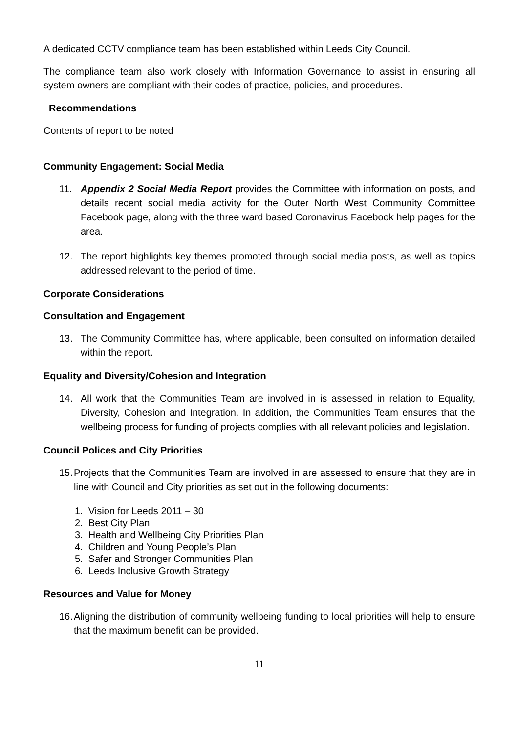A dedicated CCTV compliance team has been established within Leeds City Council.
The compliance team also work closely with Information Governance to assist in ensuring all system owners are compliant with their codes of practice, policies, and procedures.
Recommendations
Contents of report to be noted
Community Engagement: Social Media
11. Appendix 2 Social Media Report provides the Committee with information on posts, and details recent social media activity for the Outer North West Community Committee Facebook page, along with the three ward based Coronavirus Facebook help pages for the area.
12. The report highlights key themes promoted through social media posts, as well as topics addressed relevant to the period of time.
Corporate Considerations
Consultation and Engagement
13. The Community Committee has, where applicable, been consulted on information detailed within the report.
Equality and Diversity/Cohesion and Integration
14. All work that the Communities Team are involved in is assessed in relation to Equality, Diversity, Cohesion and Integration. In addition, the Communities Team ensures that the wellbeing process for funding of projects complies with all relevant policies and legislation.
Council Polices and City Priorities
15. Projects that the Communities Team are involved in are assessed to ensure that they are in line with Council and City priorities as set out in the following documents:
1. Vision for Leeds 2011 – 30
2. Best City Plan
3. Health and Wellbeing City Priorities Plan
4. Children and Young People’s Plan
5. Safer and Stronger Communities Plan
6. Leeds Inclusive Growth Strategy
Resources and Value for Money
16. Aligning the distribution of community wellbeing funding to local priorities will help to ensure that the maximum benefit can be provided.
11